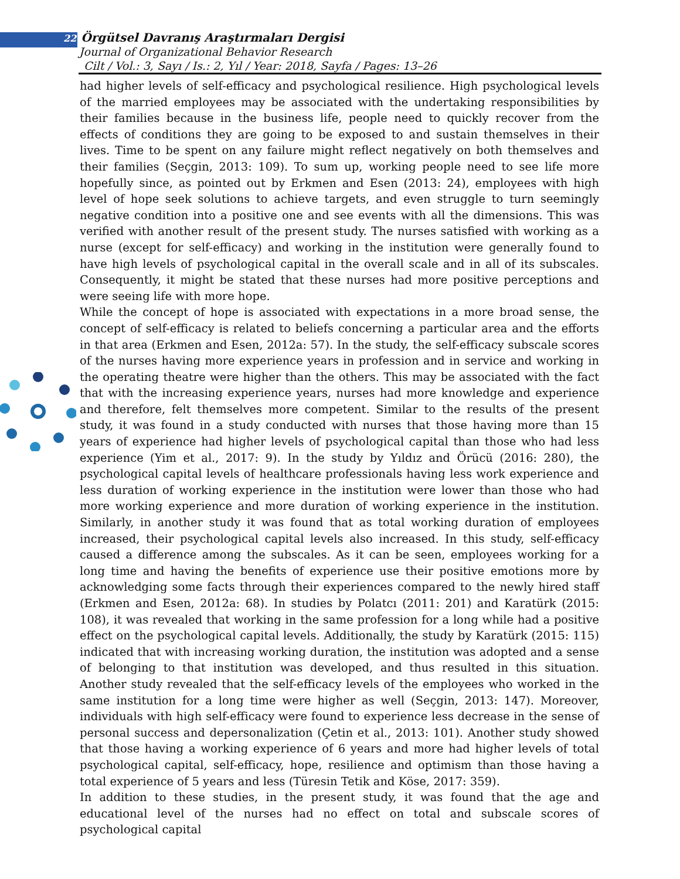22 Örgütsel Davranış Araştırmaları Dergisi
Journal of Organizational Behavior Research
Cilt / Vol.: 3, Sayı / Is.: 2, Yıl / Year: 2018, Sayfa / Pages: 13–26
had higher levels of self-efficacy and psychological resilience. High psychological levels of the married employees may be associated with the undertaking responsibilities by their families because in the business life, people need to quickly recover from the effects of conditions they are going to be exposed to and sustain themselves in their lives. Time to be spent on any failure might reflect negatively on both themselves and their families (Seçgin, 2013: 109). To sum up, working people need to see life more hopefully since, as pointed out by Erkmen and Esen (2013: 24), employees with high level of hope seek solutions to achieve targets, and even struggle to turn seemingly negative condition into a positive one and see events with all the dimensions. This was verified with another result of the present study. The nurses satisfied with working as a nurse (except for self-efficacy) and working in the institution were generally found to have high levels of psychological capital in the overall scale and in all of its subscales. Consequently, it might be stated that these nurses had more positive perceptions and were seeing life with more hope.
While the concept of hope is associated with expectations in a more broad sense, the concept of self-efficacy is related to beliefs concerning a particular area and the efforts in that area (Erkmen and Esen, 2012a: 57). In the study, the self-efficacy subscale scores of the nurses having more experience years in profession and in service and working in the operating theatre were higher than the others. This may be associated with the fact that with the increasing experience years, nurses had more knowledge and experience and therefore, felt themselves more competent. Similar to the results of the present study, it was found in a study conducted with nurses that those having more than 15 years of experience had higher levels of psychological capital than those who had less experience (Yim et al., 2017: 9). In the study by Yıldız and Örücü (2016: 280), the psychological capital levels of healthcare professionals having less work experience and less duration of working experience in the institution were lower than those who had more working experience and more duration of working experience in the institution. Similarly, in another study it was found that as total working duration of employees increased, their psychological capital levels also increased. In this study, self-efficacy caused a difference among the subscales. As it can be seen, employees working for a long time and having the benefits of experience use their positive emotions more by acknowledging some facts through their experiences compared to the newly hired staff (Erkmen and Esen, 2012a: 68). In studies by Polatcı (2011: 201) and Karatürk (2015: 108), it was revealed that working in the same profession for a long while had a positive effect on the psychological capital levels. Additionally, the study by Karatürk (2015: 115) indicated that with increasing working duration, the institution was adopted and a sense of belonging to that institution was developed, and thus resulted in this situation. Another study revealed that the self-efficacy levels of the employees who worked in the same institution for a long time were higher as well (Seçgin, 2013: 147). Moreover, individuals with high self-efficacy were found to experience less decrease in the sense of personal success and depersonalization (Çetin et al., 2013: 101). Another study showed that those having a working experience of 6 years and more had higher levels of total psychological capital, self-efficacy, hope, resilience and optimism than those having a total experience of 5 years and less (Türesin Tetik and Köse, 2017: 359).
In addition to these studies, in the present study, it was found that the age and educational level of the nurses had no effect on total and subscale scores of psychological capital